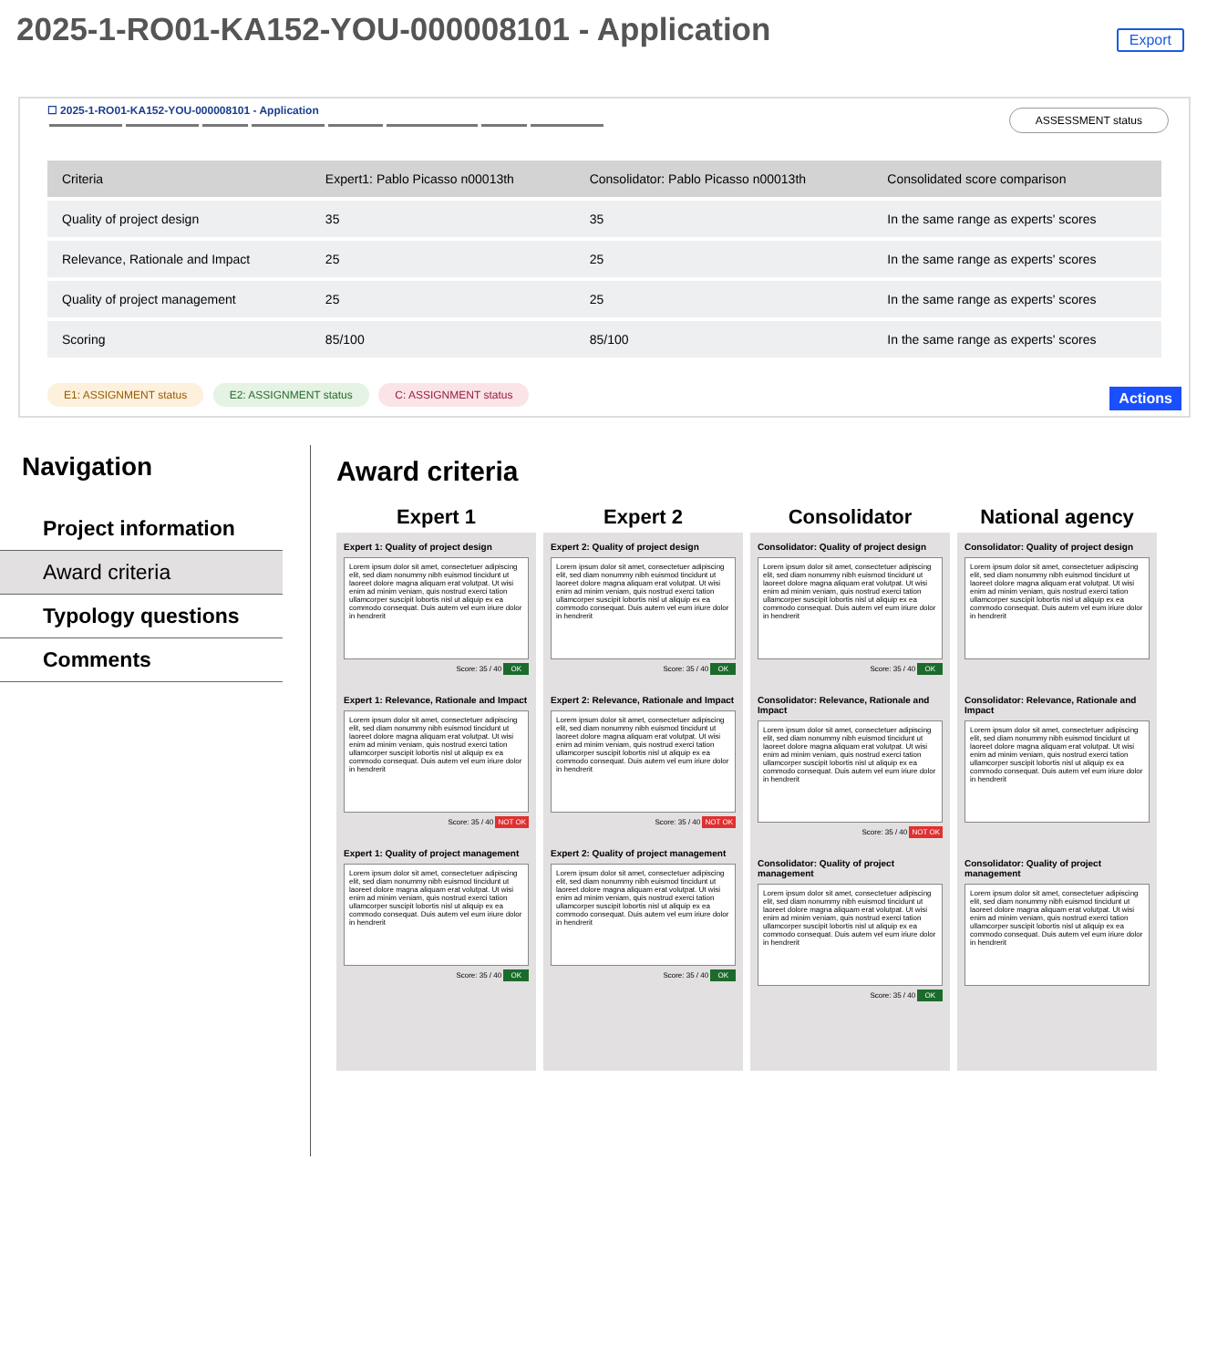2025-1-RO01-KA152-YOU-000008101 - Application
Export
☐ 2025-1-RO01-KA152-YOU-000008101 - Application
ASSESSMENT status
| Criteria | Expert1: Pablo Picasso n00013th | Consolidator: Pablo Picasso n00013th | Consolidated score comparison |
| --- | --- | --- | --- |
| Quality of project design | 35 | 35 | In the same range as experts' scores |
| Relevance, Rationale and Impact | 25 | 25 | In the same range as experts' scores |
| Quality of project management | 25 | 25 | In the same range as experts' scores |
| Scoring | 85/100 | 85/100 | In the same range as experts' scores |
E1: ASSIGNMENT status E2: ASSIGNMENT status C: ASSIGNMENT status
Actions
Navigation
Project information
Award criteria
Typology questions
Comments
Award criteria
Expert 1
Expert 1: Quality of project design
Lorem ipsum dolor sit amet, consectetuer adipiscing elit, sed diam nonummy nibh euismod tincidunt ut laoreet dolore magna aliquam erat volutpat. Ut wisi enim ad minim veniam, quis nostrud exerci tation ullamcorper suscipit lobortis nisl ut aliquip ex ea commodo consequat. Duis autem vel eum iriure dolor in hendrerit
Score: 35 / 40 OK
Expert 1: Relevance, Rationale and Impact
Lorem ipsum dolor sit amet, consectetuer adipiscing elit, sed diam nonummy nibh euismod tincidunt ut laoreet dolore magna aliquam erat volutpat. Ut wisi enim ad minim veniam, quis nostrud exerci tation ullamcorper suscipit lobortis nisl ut aliquip ex ea commodo consequat. Duis autem vel eum iriure dolor in hendrerit
Score: 35 / 40 NOT OK
Expert 1: Quality of project management
Lorem ipsum dolor sit amet, consectetuer adipiscing elit, sed diam nonummy nibh euismod tincidunt ut laoreet dolore magna aliquam erat volutpat. Ut wisi enim ad minim veniam, quis nostrud exerci tation ullamcorper suscipit lobortis nisl ut aliquip ex ea commodo consequat. Duis autem vel eum iriure dolor in hendrerit
Score: 35 / 40 OK
Expert 2
Expert 2: Quality of project design
Lorem ipsum dolor sit amet, consectetuer adipiscing elit, sed diam nonummy nibh euismod tincidunt ut laoreet dolore magna aliquam erat volutpat. Ut wisi enim ad minim veniam, quis nostrud exerci tation ullamcorper suscipit lobortis nisl ut aliquip ex ea commodo consequat. Duis autem vel eum iriure dolor in hendrerit
Score: 35 / 40 OK
Expert 2: Relevance, Rationale and Impact
Lorem ipsum dolor sit amet, consectetuer adipiscing elit, sed diam nonummy nibh euismod tincidunt ut laoreet dolore magna aliquam erat volutpat. Ut wisi enim ad minim veniam, quis nostrud exerci tation ullamcorper suscipit lobortis nisl ut aliquip ex ea commodo consequat. Duis autem vel eum iriure dolor in hendrerit
Score: 35 / 40 NOT OK
Expert 2: Quality of project management
Lorem ipsum dolor sit amet, consectetuer adipiscing elit, sed diam nonummy nibh euismod tincidunt ut laoreet dolore magna aliquam erat volutpat. Ut wisi enim ad minim veniam, quis nostrud exerci tation ullamcorper suscipit lobortis nisl ut aliquip ex ea commodo consequat. Duis autem vel eum iriure dolor in hendrerit
Score: 35 / 40 OK
Consolidator
Consolidator: Quality of project design
Lorem ipsum dolor sit amet, consectetuer adipiscing elit, sed diam nonummy nibh euismod tincidunt ut laoreet dolore magna aliquam erat volutpat. Ut wisi enim ad minim veniam, quis nostrud exerci tation ullamcorper suscipit lobortis nisl ut aliquip ex ea commodo consequat. Duis autem vel eum iriure dolor in hendrerit
Score: 35 / 40 OK
Consolidator: Relevance, Rationale and Impact
Lorem ipsum dolor sit amet, consectetuer adipiscing elit, sed diam nonummy nibh euismod tincidunt ut laoreet dolore magna aliquam erat volutpat. Ut wisi enim ad minim veniam, quis nostrud exerci tation ullamcorper suscipit lobortis nisl ut aliquip ex ea commodo consequat. Duis autem vel eum iriure dolor in hendrerit
Score: 35 / 40 NOT OK
Consolidator: Quality of project management
Lorem ipsum dolor sit amet, consectetuer adipiscing elit, sed diam nonummy nibh euismod tincidunt ut laoreet dolore magna aliquam erat volutpat. Ut wisi enim ad minim veniam, quis nostrud exerci tation ullamcorper suscipit lobortis nisl ut aliquip ex ea commodo consequat. Duis autem vel eum iriure dolor in hendrerit
Score: 35 / 40 OK
National agency
Consolidator: Quality of project design
Lorem ipsum dolor sit amet, consectetuer adipiscing elit, sed diam nonummy nibh euismod tincidunt ut laoreet dolore magna aliquam erat volutpat. Ut wisi enim ad minim veniam, quis nostrud exerci tation ullamcorper suscipit lobortis nisl ut aliquip ex ea commodo consequat. Duis autem vel eum iriure dolor in hendrerit
Consolidator: Relevance, Rationale and Impact
Lorem ipsum dolor sit amet, consectetuer adipiscing elit, sed diam nonummy nibh euismod tincidunt ut laoreet dolore magna aliquam erat volutpat. Ut wisi enim ad minim veniam, quis nostrud exerci tation ullamcorper suscipit lobortis nisl ut aliquip ex ea commodo consequat. Duis autem vel eum iriure dolor in hendrerit
Consolidator: Quality of project management
Lorem ipsum dolor sit amet, consectetuer adipiscing elit, sed diam nonummy nibh euismod tincidunt ut laoreet dolore magna aliquam erat volutpat. Ut wisi enim ad minim veniam, quis nostrud exerci tation ullamcorper suscipit lobortis nisl ut aliquip ex ea commodo consequat. Duis autem vel eum iriure dolor in hendrerit